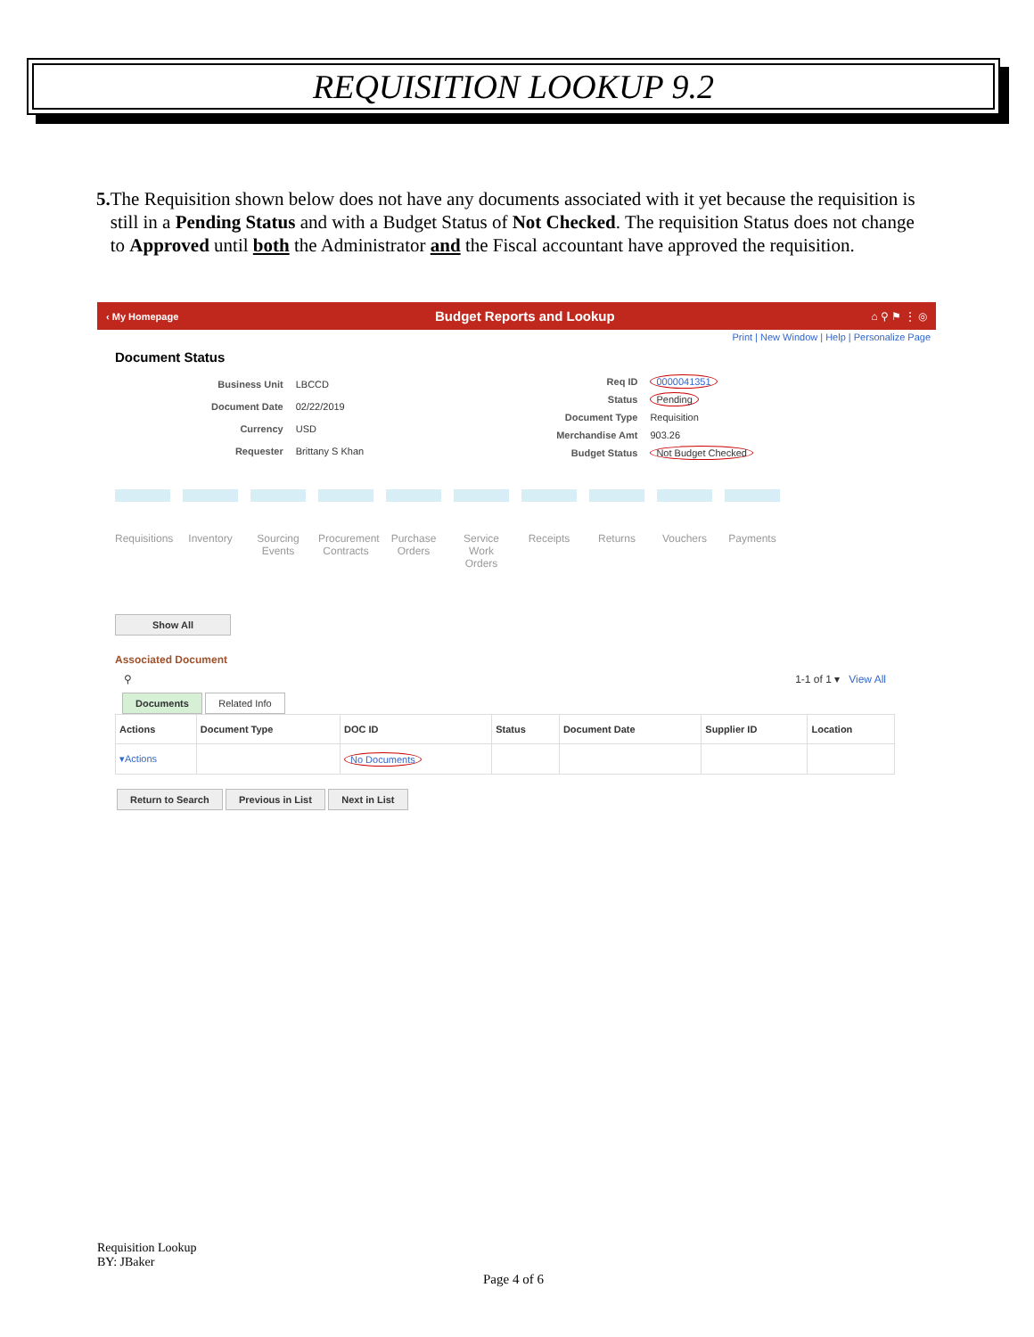REQUISITION LOOKUP 9.2
5. The Requisition shown below does not have any documents associated with it yet because the requisition is still in a Pending Status and with a Budget Status of Not Checked. The requisition Status does not change to Approved until both the Administrator and the Fiscal accountant have approved the requisition.
‹ My Homepage Budget Reports and Lookup ⌂ ⚲ ⚑ ⋮ ◎
Print | New Window | Help | Personalize Page
Document Status
| Business Unit | LBCCD |
| Document Date | 02/22/2019 |
| Currency | USD |
| Requester | Brittany S Khan |
| Req ID | 0000041351 |
| Status | Pending |
| Document Type | Requisition |
| Merchandise Amt | 903.26 |
| Budget Status | Not Budget Checked |
Requisitions
Inventory
Sourcing Events
Procurement Contracts
Purchase Orders
Service Work Orders
Receipts Returns Vouchers Payments
Show All
Associated Document
⚲ 1-1 of 1 ▾ View All
Documents Related Info
| Actions | Document Type | DOC ID | Status | Document Date | Supplier ID | Location |
| --- | --- | --- | --- | --- | --- | --- |
| ▾Actions | | No Documents | | | | |
Return to Search Previous in List Next in List
Requisition Lookup
BY: JBaker
Page 4 of 6